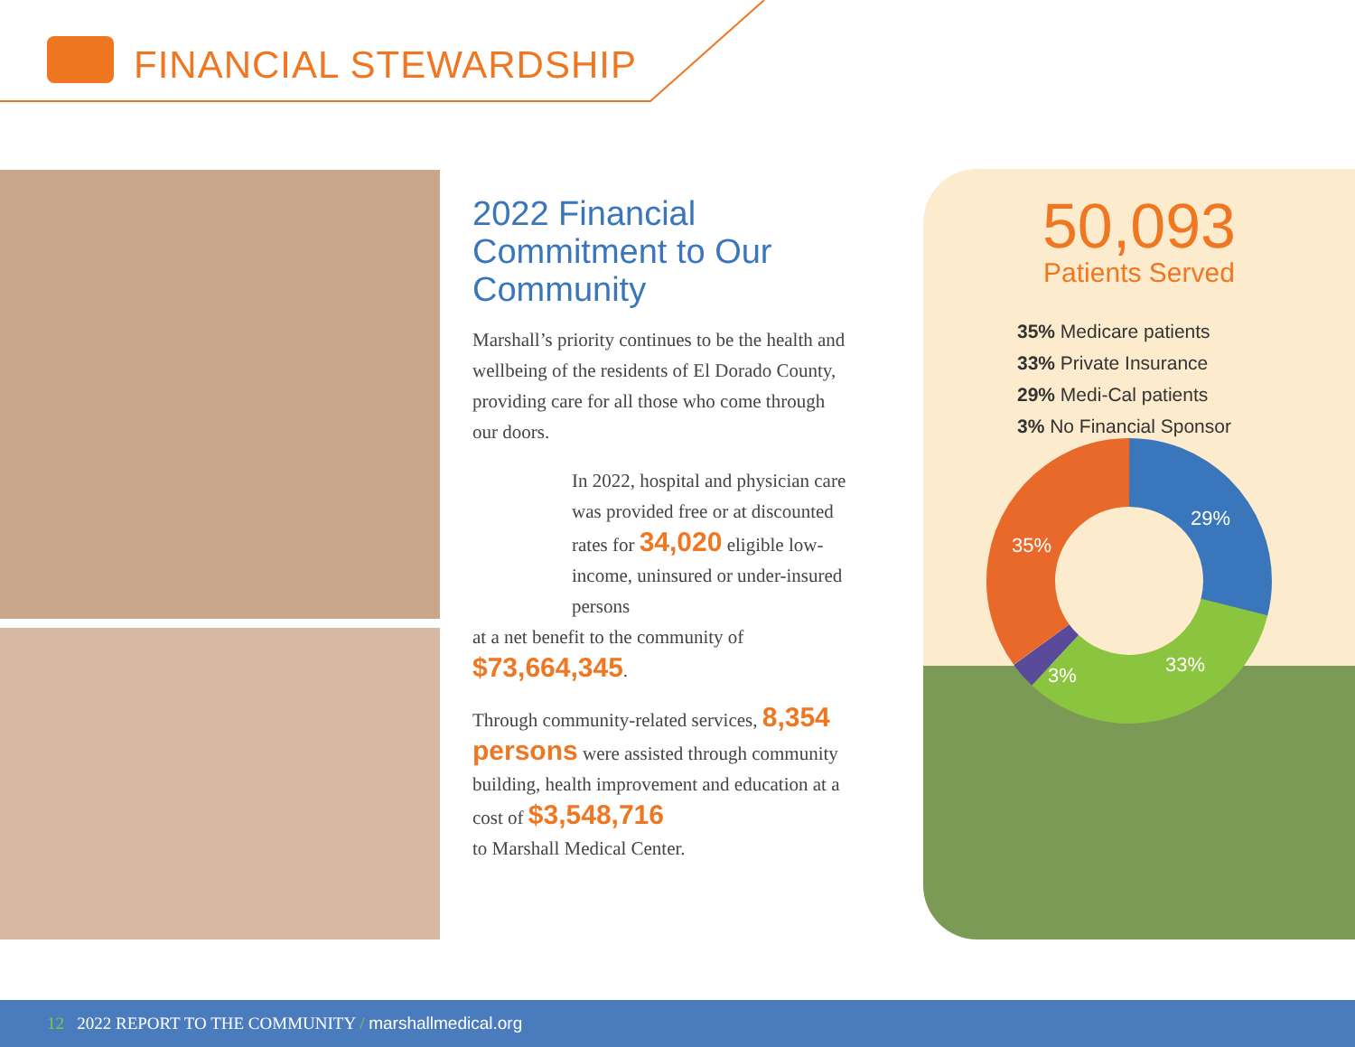FINANCIAL STEWARDSHIP
2022 Financial Commitment to Our Community
Marshall’s priority continues to be the health and wellbeing of the residents of El Dorado County, providing care for all those who come through our doors.
In 2022, hospital and physician care was provided free or at discounted rates for 34,020 eligible low-income, uninsured or under-insured persons
at a net benefit to the community of $73,664,345.
Through community-related services, 8,354 persons were assisted through community building, health improvement and education at a cost of $3,548,716
to Marshall Medical Center.
50,093
Patients Served
35% Medicare patients
33% Private Insurance
29% Medi-Cal patients
3% No Financial Sponsor
29%
33%
3%
35%
12 2022 REPORT TO THE COMMUNITY / marshallmedical.org